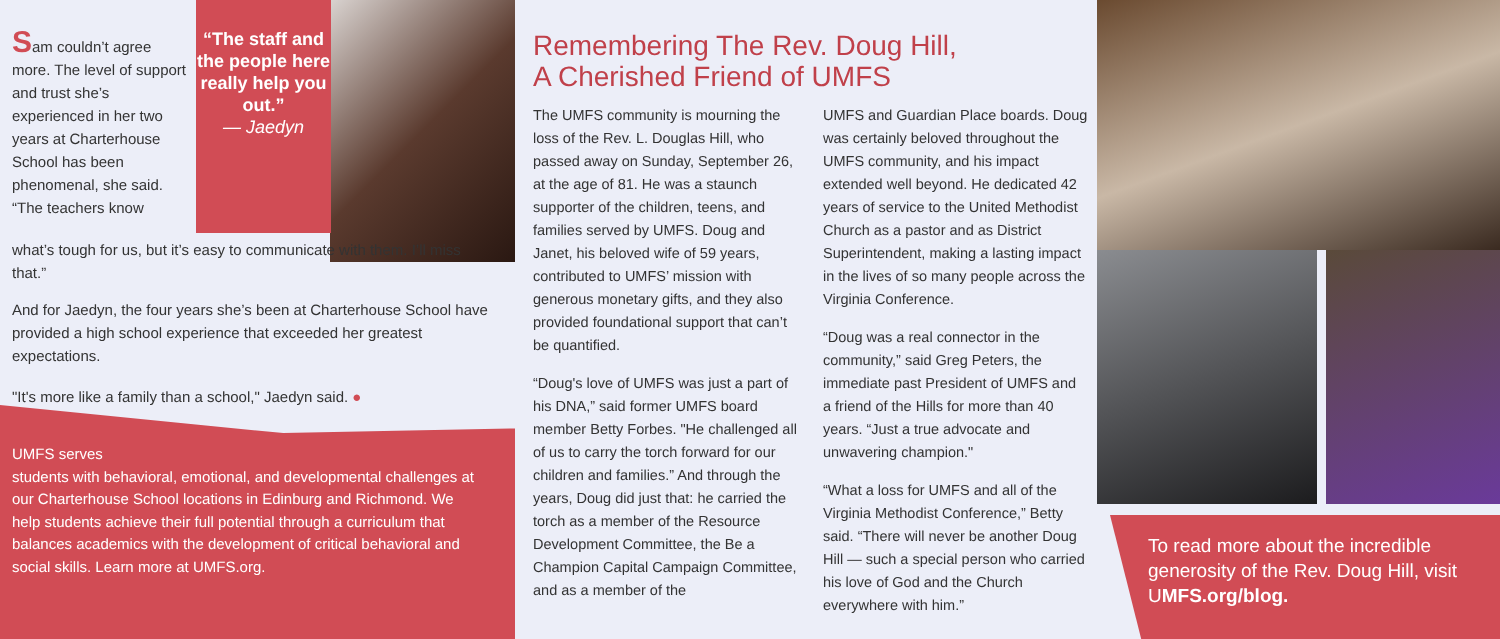“The staff and the people here really help you out.”
— Jaedyn
Sam couldn’t agree more. The level of support and trust she’s experienced in her two years at Charterhouse School has been phenomenal, she said. “The teachers know
what’s tough for us, but it’s easy to communicate with them. I’ll miss that.”
And for Jaedyn, the four years she’s been at Charterhouse School have provided a high school experience that exceeded her greatest expectations.
"It's more like a family than a school," Jaedyn said. ●
UMFS serves
students with behavioral, emotional, and developmental challenges at our Charterhouse School locations in Edinburg and Richmond. We help students achieve their full potential through a curriculum that balances academics with the development of critical behavioral and social skills. Learn more at UMFS.org.
Remembering The Rev. Doug Hill,
A Cherished Friend of UMFS
The UMFS community is mourning the loss of the Rev. L. Douglas Hill, who passed away on Sunday, September 26, at the age of 81. He was a staunch supporter of the children, teens, and families served by UMFS. Doug and Janet, his beloved wife of 59 years, contributed to UMFS’ mission with generous monetary gifts, and they also provided foundational support that can’t be quantified.
“Doug's love of UMFS was just a part of his DNA,” said former UMFS board member Betty Forbes. "He challenged all of us to carry the torch forward for our children and families.” And through the years, Doug did just that: he carried the torch as a member of the Resource Development Committee, the Be a Champion Capital Campaign Committee, and as a member of the
UMFS and Guardian Place boards. Doug was certainly beloved throughout the UMFS community, and his impact extended well beyond. He dedicated 42 years of service to the United Methodist Church as a pastor and as District Superintendent, making a lasting impact in the lives of so many people across the Virginia Conference.
“Doug was a real connector in the community,” said Greg Peters, the immediate past President of UMFS and a friend of the Hills for more than 40 years. “Just a true advocate and unwavering champion."
“What a loss for UMFS and all of the Virginia Methodist Conference,” Betty said. “There will never be another Doug Hill — such a special person who carried his love of God and the Church everywhere with him.”
To read more about the incredible generosity of the Rev. Doug Hill, visit UMFS.org/blog.